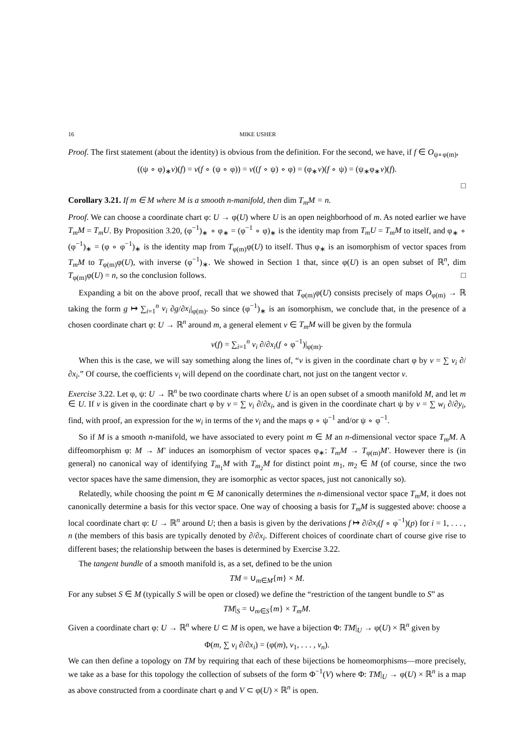16 MIKE USHER
Proof. The first statement (about the identity) is obvious from the definition. For the second, we have, if f ∈ O<sub>ψ∘φ(m)</sub>,
((ψ ∘ φ)<sub>∗</sub>v)(f) = v(f ∘ (ψ ∘ φ)) = v((f ∘ ψ) ∘ φ) = (φ<sub>∗</sub>v)(f ∘ ψ) = (ψ<sub>∗</sub>φ<sub>∗</sub>v)(f).
□
Corollary 3.21. If m ∈ M where M is a smooth n-manifold, then dim T<sub>m</sub>M = n.
Proof. We can choose a coordinate chart φ: U → φ(U) where U is an open neighborhood of m. As noted earlier we have T<sub>m</sub>M = T<sub>m</sub>U. By Proposition 3.20, (φ<sup>−1</sup>)<sub>∗</sub> ∘ φ<sub>∗</sub> = (φ<sup>−1</sup> ∘ φ)<sub>∗</sub> is the identity map from T<sub>m</sub>U = T<sub>m</sub>M to itself, and φ<sub>∗</sub> ∘ (φ<sup>−1</sup>)<sub>∗</sub> = (φ ∘ φ<sup>−1</sup>)<sub>∗</sub> is the identity map from T<sub>φ(m)</sub>φ(U) to itself. Thus φ<sub>∗</sub> is an isomorphism of vector spaces from T<sub>m</sub>M to T<sub>φ(m)</sub>φ(U), with inverse (φ<sup>−1</sup>)<sub>∗</sub>. We showed in Section 1 that, since φ(U) is an open subset of ℝ<sup>n</sup>, dim T<sub>φ(m)</sub>φ(U) = n, so the conclusion follows. □
Expanding a bit on the above proof, recall that we showed that T<sub>φ(m)</sub>φ(U) consists precisely of maps O<sub>φ(m)</sub> → ℝ taking the form g ↦ ∑<sub>i=1</sub><sup>n</sup> v<sub>i</sub> ∂g/∂x<sub>i</sub>|<sub>φ(m)</sub>. So since (φ<sup>−1</sup>)<sub>∗</sub> is an isomorphism, we conclude that, in the presence of a chosen coordinate chart φ: U → ℝ<sup>n</sup> around m, a general element v ∈ T<sub>m</sub>M will be given by the formula
v(f) = ∑<sub>i=1</sub><sup>n</sup> v<sub>i</sub> ∂/∂x<sub>i</sub>(f ∘ φ<sup>−1</sup>)|<sub>φ(m)</sub>.
When this is the case, we will say something along the lines of, “v is given in the coordinate chart φ by v = ∑ v<sub>i</sub> ∂/∂x<sub>i</sub>.” Of course, the coefficients v<sub>i</sub> will depend on the coordinate chart, not just on the tangent vector v.
Exercise 3.22. Let φ, ψ: U → ℝ<sup>n</sup> be two coordinate charts where U is an open subset of a smooth manifold M, and let m ∈ U. If v is given in the coordinate chart φ by v = ∑ v<sub>i</sub> ∂/∂x<sub>i</sub>, and is given in the coordinate chart ψ by v = ∑ w<sub>i</sub> ∂/∂y<sub>i</sub>, find, with proof, an expression for the w<sub>i</sub> in terms of the v<sub>i</sub> and the maps φ ∘ ψ<sup>−1</sup> and/or ψ ∘ φ<sup>−1</sup>.
So if M is a smooth n-manifold, we have associated to every point m ∈ M an n-dimensional vector space T<sub>m</sub>M. A diffeomorphism φ: M → M′ induces an isomorphism of vector spaces φ<sub>∗</sub>: T<sub>m</sub>M → T<sub>φ(m)</sub>M′. However there is (in general) no canonical way of identifying T<sub>m<sub>1</sub></sub>M with T<sub>m<sub>2</sub></sub>M for distinct point m<sub>1</sub>, m<sub>2</sub> ∈ M (of course, since the two vector spaces have the same dimension, they are isomorphic as vector spaces, just not canonically so).
Relatedly, while choosing the point m ∈ M canonically determines the n-dimensional vector space T<sub>m</sub>M, it does not canonically determine a basis for this vector space. One way of choosing a basis for T<sub>m</sub>M is suggested above: choose a local coordinate chart φ: U → ℝ<sup>n</sup> around U; then a basis is given by the derivations f ↦ ∂/∂x<sub>i</sub>(f ∘ φ<sup>−1</sup>)(p) for i = 1, . . . , n (the members of this basis are typically denoted by ∂/∂x<sub>i</sub>. Different choices of coordinate chart of course give rise to different bases; the relationship between the bases is determined by Exercise 3.22.
The tangent bundle of a smooth manifold is, as a set, defined to be the union
TM = ∪<sub>m∈M</sub>{m} × M.
For any subset S ∈ M (typically S will be open or closed) we define the “restriction of the tangent bundle to S” as
TM|<sub>S</sub> = ∪<sub>m∈S</sub>{m} × T<sub>m</sub>M.
Given a coordinate chart φ: U → ℝ<sup>n</sup> where U ⊂ M is open, we have a bijection Φ: TM|<sub>U</sub> → φ(U) × ℝ<sup>n</sup> given by
Φ(m, ∑ v<sub>i</sub> ∂/∂x<sub>i</sub>) = (φ(m), v<sub>1</sub>, . . . , v<sub>n</sub>).
We can then define a topology on TM by requiring that each of these bijections be homeomorphisms—more precisely, we take as a base for this topology the collection of subsets of the form Φ<sup>−1</sup>(V) where Φ: TM|<sub>U</sub> → φ(U) × ℝ<sup>n</sup> is a map as above constructed from a coordinate chart φ and V ⊂ φ(U) × ℝ<sup>n</sup> is open.